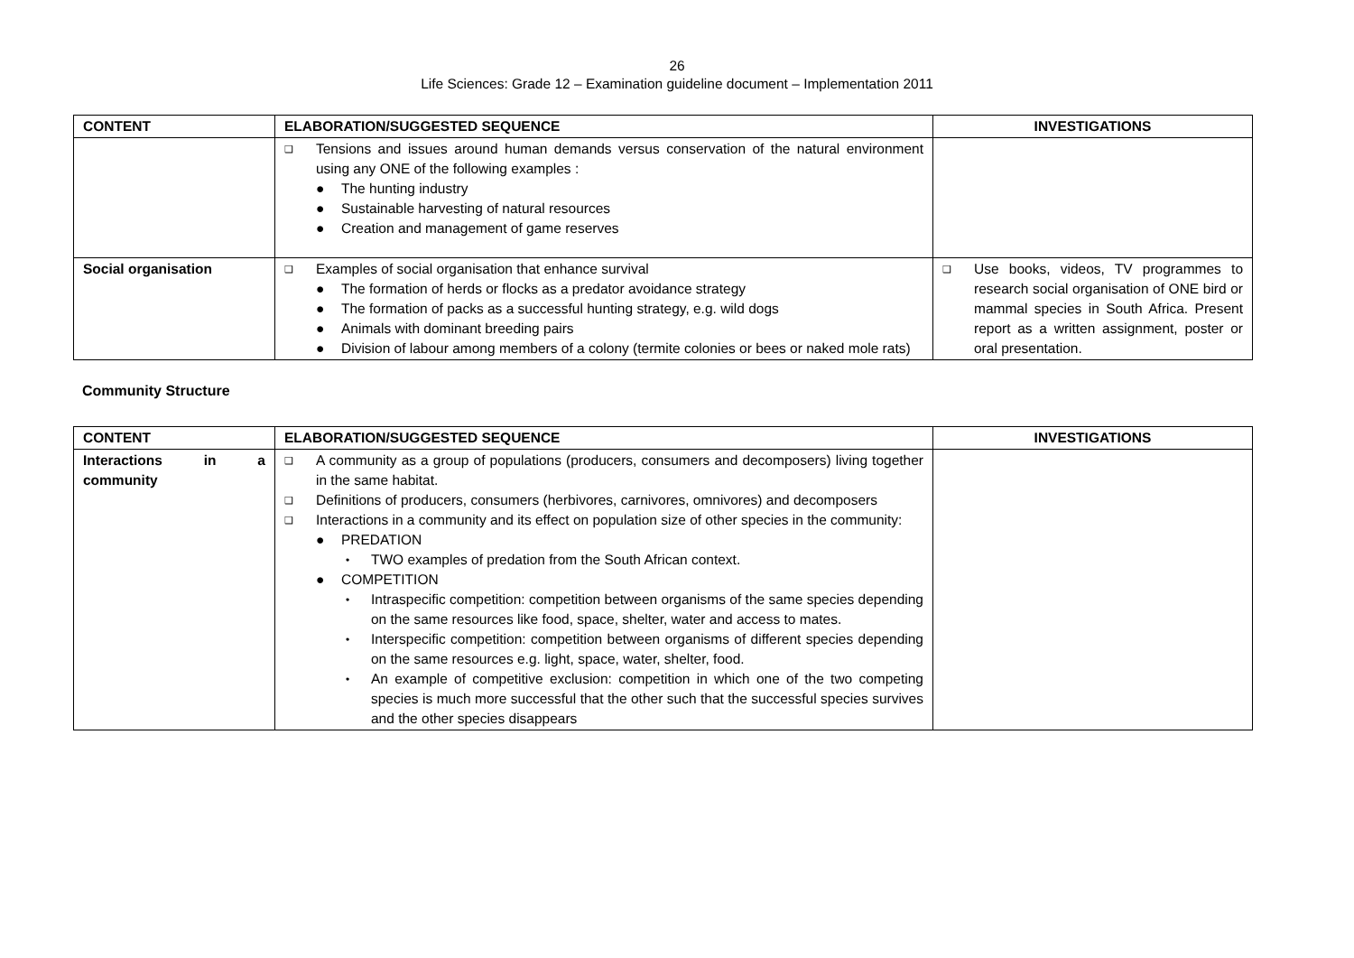26
Life Sciences: Grade 12 – Examination guideline document – Implementation 2011
| CONTENT | ELABORATION/SUGGESTED SEQUENCE | INVESTIGATIONS |
| --- | --- | --- |
| | ❑ Tensions and issues around human demands versus conservation of the natural environment using any ONE of the following examples : ● The hunting industry ● Sustainable harvesting of natural resources ● Creation and management of game reserves | |
| Social organisation | ❑ Examples of social organisation that enhance survival ● The formation of herds or flocks as a predator avoidance strategy ● The formation of packs as a successful hunting strategy, e.g. wild dogs ● Animals with dominant breeding pairs ● Division of labour among members of a colony (termite colonies or bees or naked mole rats) | ❑ Use books, videos, TV programmes to research social organisation of ONE bird or mammal species in South Africa. Present report as a written assignment, poster or oral presentation. |
Community Structure
| CONTENT | ELABORATION/SUGGESTED SEQUENCE | INVESTIGATIONS |
| --- | --- | --- |
| Interactions in a community | ❑ A community as a group of populations (producers, consumers and decomposers) living together in the same habitat. ❑ Definitions of producers, consumers (herbivores, carnivores, omnivores) and decomposers ❑ Interactions in a community and its effect on population size of other species in the community: ● PREDATION • TWO examples of predation from the South African context. ● COMPETITION • Intraspecific competition: competition between organisms of the same species depending on the same resources like food, space, shelter, water and access to mates. • Interspecific competition: competition between organisms of different species depending on the same resources e.g. light, space, water, shelter, food. • An example of competitive exclusion: competition in which one of the two competing species is much more successful that the other such that the successful species survives and the other species disappears | |